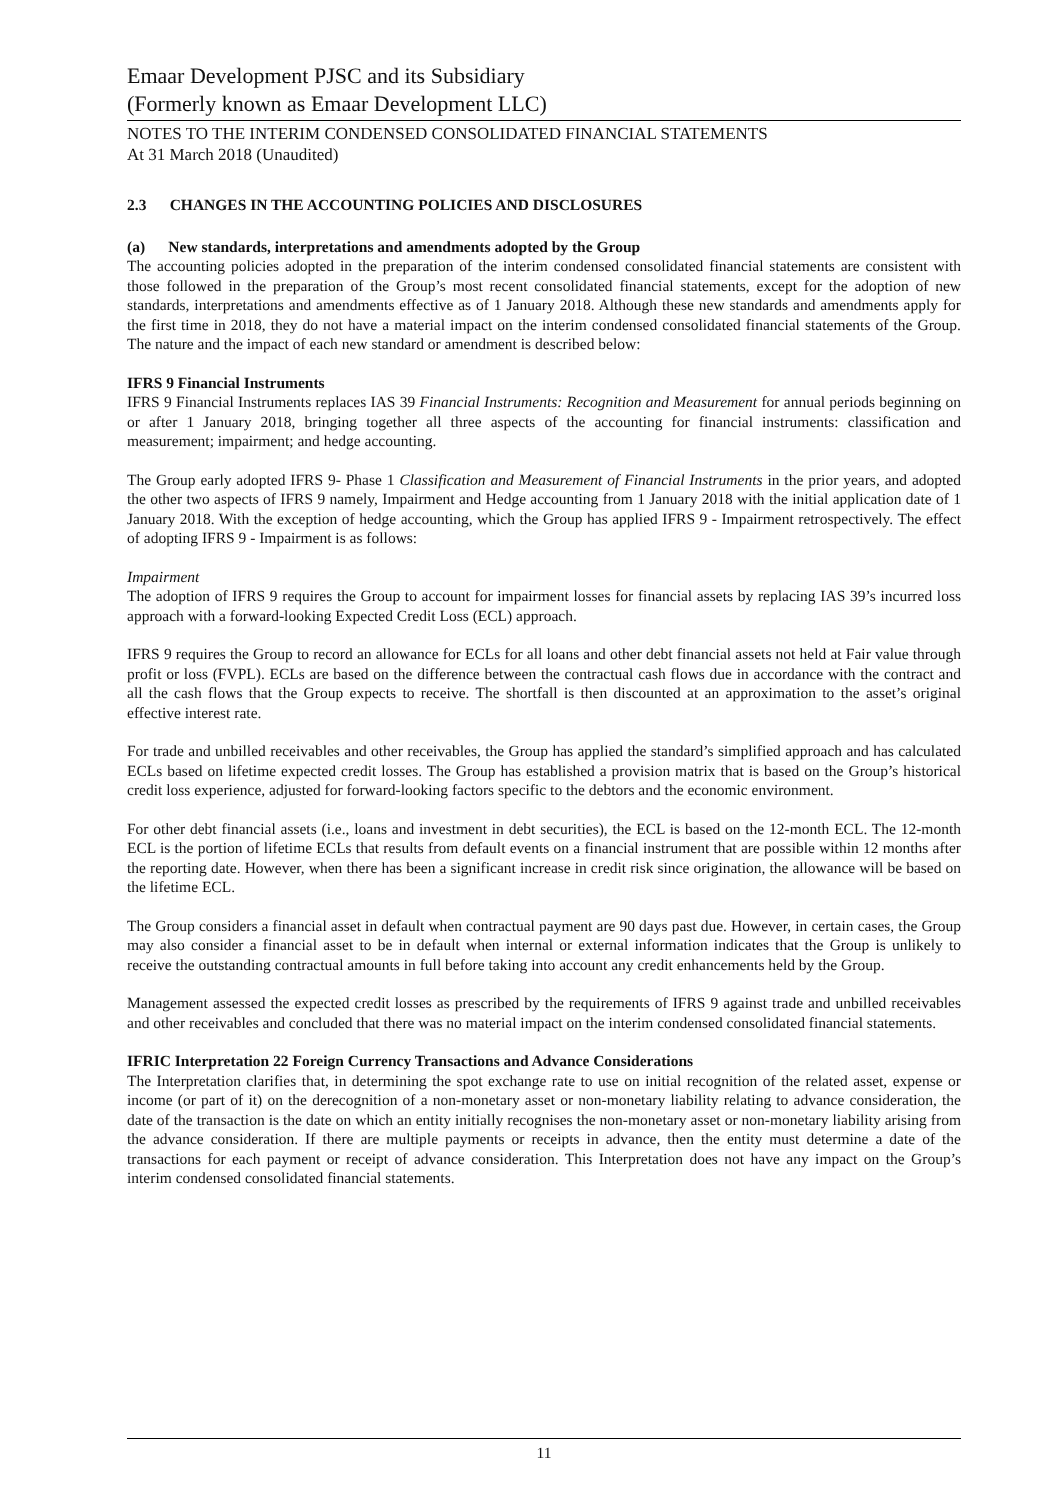Emaar Development PJSC and its Subsidiary
(Formerly known as Emaar Development LLC)
NOTES TO THE INTERIM CONDENSED CONSOLIDATED FINANCIAL STATEMENTS
At 31 March 2018 (Unaudited)
2.3 CHANGES IN THE ACCOUNTING POLICIES AND DISCLOSURES
(a) New standards, interpretations and amendments adopted by the Group
The accounting policies adopted in the preparation of the interim condensed consolidated financial statements are consistent with those followed in the preparation of the Group’s most recent consolidated financial statements, except for the adoption of new standards, interpretations and amendments effective as of 1 January 2018. Although these new standards and amendments apply for the first time in 2018, they do not have a material impact on the interim condensed consolidated financial statements of the Group. The nature and the impact of each new standard or amendment is described below:
IFRS 9 Financial Instruments
IFRS 9 Financial Instruments replaces IAS 39 Financial Instruments: Recognition and Measurement for annual periods beginning on or after 1 January 2018, bringing together all three aspects of the accounting for financial instruments: classification and measurement; impairment; and hedge accounting.
The Group early adopted IFRS 9- Phase 1 Classification and Measurement of Financial Instruments in the prior years, and adopted the other two aspects of IFRS 9 namely, Impairment and Hedge accounting from 1 January 2018 with the initial application date of 1 January 2018. With the exception of hedge accounting, which the Group has applied IFRS 9 - Impairment retrospectively. The effect of adopting IFRS 9 - Impairment is as follows:
Impairment
The adoption of IFRS 9 requires the Group to account for impairment losses for financial assets by replacing IAS 39’s incurred loss approach with a forward-looking Expected Credit Loss (ECL) approach.
IFRS 9 requires the Group to record an allowance for ECLs for all loans and other debt financial assets not held at Fair value through profit or loss (FVPL). ECLs are based on the difference between the contractual cash flows due in accordance with the contract and all the cash flows that the Group expects to receive. The shortfall is then discounted at an approximation to the asset’s original effective interest rate.
For trade and unbilled receivables and other receivables, the Group has applied the standard’s simplified approach and has calculated ECLs based on lifetime expected credit losses. The Group has established a provision matrix that is based on the Group’s historical credit loss experience, adjusted for forward-looking factors specific to the debtors and the economic environment.
For other debt financial assets (i.e., loans and investment in debt securities), the ECL is based on the 12-month ECL. The 12-month ECL is the portion of lifetime ECLs that results from default events on a financial instrument that are possible within 12 months after the reporting date. However, when there has been a significant increase in credit risk since origination, the allowance will be based on the lifetime ECL.
The Group considers a financial asset in default when contractual payment are 90 days past due. However, in certain cases, the Group may also consider a financial asset to be in default when internal or external information indicates that the Group is unlikely to receive the outstanding contractual amounts in full before taking into account any credit enhancements held by the Group.
Management assessed the expected credit losses as prescribed by the requirements of IFRS 9 against trade and unbilled receivables and other receivables and concluded that there was no material impact on the interim condensed consolidated financial statements.
IFRIC Interpretation 22 Foreign Currency Transactions and Advance Considerations
The Interpretation clarifies that, in determining the spot exchange rate to use on initial recognition of the related asset, expense or income (or part of it) on the derecognition of a non-monetary asset or non-monetary liability relating to advance consideration, the date of the transaction is the date on which an entity initially recognises the non-monetary asset or non-monetary liability arising from the advance consideration. If there are multiple payments or receipts in advance, then the entity must determine a date of the transactions for each payment or receipt of advance consideration. This Interpretation does not have any impact on the Group’s interim condensed consolidated financial statements.
11